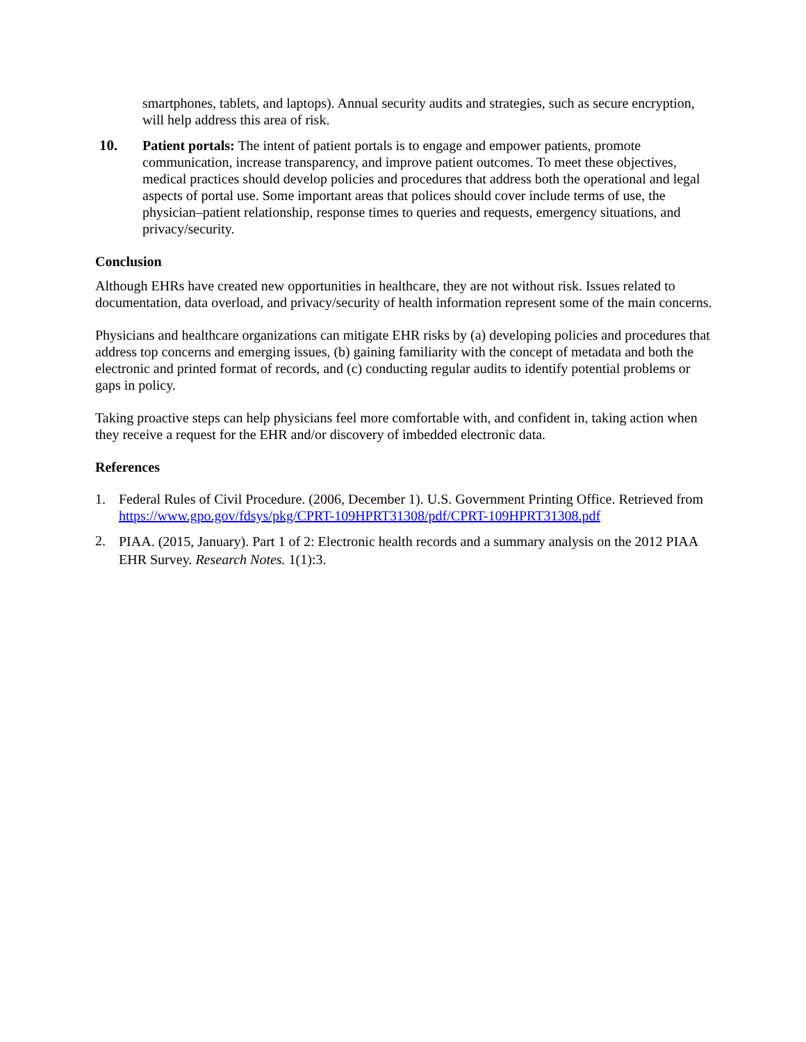smartphones, tablets, and laptops). Annual security audits and strategies, such as secure encryption, will help address this area of risk.
10. Patient portals: The intent of patient portals is to engage and empower patients, promote communication, increase transparency, and improve patient outcomes. To meet these objectives, medical practices should develop policies and procedures that address both the operational and legal aspects of portal use. Some important areas that polices should cover include terms of use, the physician–patient relationship, response times to queries and requests, emergency situations, and privacy/security.
Conclusion
Although EHRs have created new opportunities in healthcare, they are not without risk. Issues related to documentation, data overload, and privacy/security of health information represent some of the main concerns.
Physicians and healthcare organizations can mitigate EHR risks by (a) developing policies and procedures that address top concerns and emerging issues, (b) gaining familiarity with the concept of metadata and both the electronic and printed format of records, and (c) conducting regular audits to identify potential problems or gaps in policy.
Taking proactive steps can help physicians feel more comfortable with, and confident in, taking action when they receive a request for the EHR and/or discovery of imbedded electronic data.
References
1. Federal Rules of Civil Procedure. (2006, December 1). U.S. Government Printing Office. Retrieved from https://www.gpo.gov/fdsys/pkg/CPRT-109HPRT31308/pdf/CPRT-109HPRT31308.pdf
2.
PIAA. (2015, January). Part 1 of 2: Electronic health records and a summary analysis on the 2012 PIAA EHR Survey. Research Notes. 1(1):3.